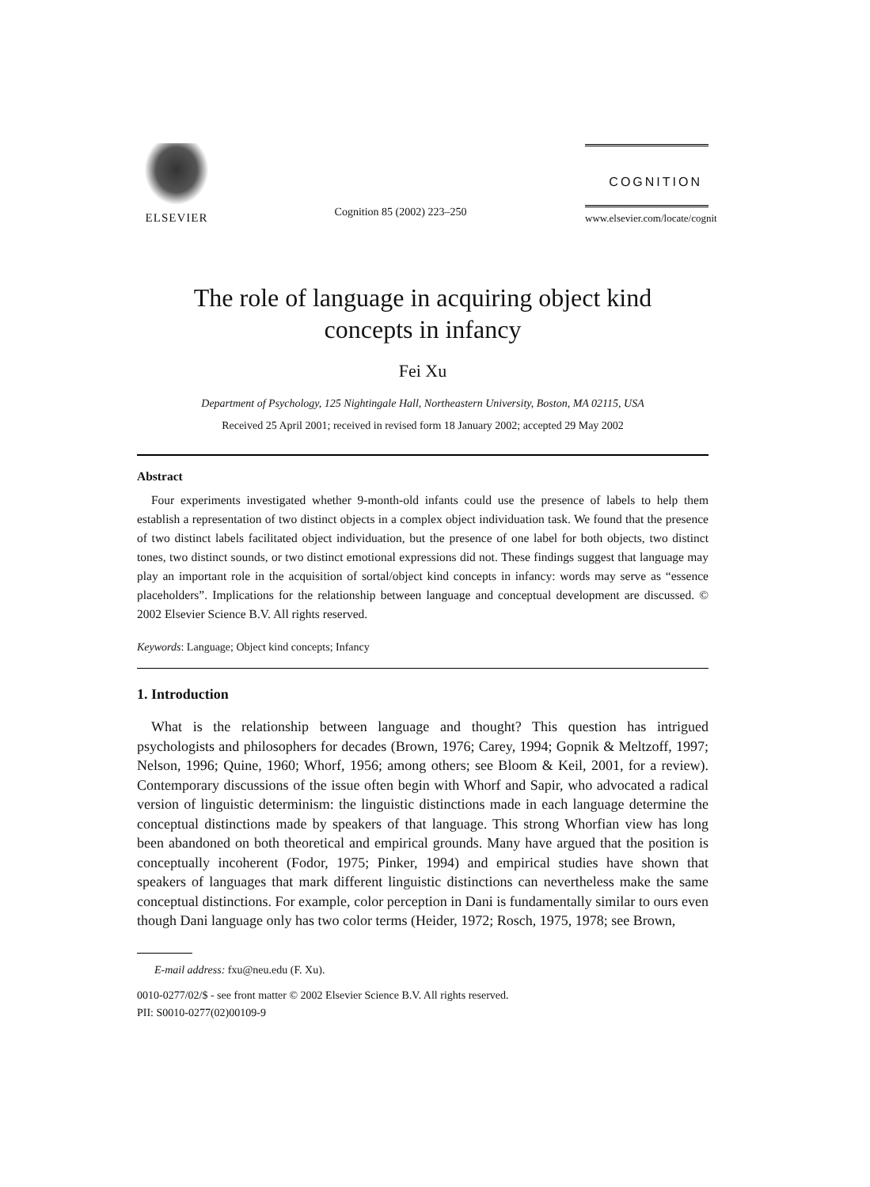ELSEVIER
Cognition 85 (2002) 223–250
COGNITION
www.elsevier.com/locate/cognit
The role of language in acquiring object kind
concepts in infancy
Fei Xu
Department of Psychology, 125 Nightingale Hall, Northeastern University, Boston, MA 02115, USA
Received 25 April 2001; received in revised form 18 January 2002; accepted 29 May 2002
Abstract
Four experiments investigated whether 9-month-old infants could use the presence of labels to help them establish a representation of two distinct objects in a complex object individuation task. We found that the presence of two distinct labels facilitated object individuation, but the presence of one label for both objects, two distinct tones, two distinct sounds, or two distinct emotional expressions did not. These findings suggest that language may play an important role in the acquisition of sortal/object kind concepts in infancy: words may serve as “essence placeholders”. Implications for the relationship between language and conceptual development are discussed. © 2002 Elsevier Science B.V. All rights reserved.
Keywords: Language; Object kind concepts; Infancy
1. Introduction
What is the relationship between language and thought? This question has intrigued psychologists and philosophers for decades (Brown, 1976; Carey, 1994; Gopnik & Meltzoff, 1997; Nelson, 1996; Quine, 1960; Whorf, 1956; among others; see Bloom & Keil, 2001, for a review). Contemporary discussions of the issue often begin with Whorf and Sapir, who advocated a radical version of linguistic determinism: the linguistic distinctions made in each language determine the conceptual distinctions made by speakers of that language. This strong Whorfian view has long been abandoned on both theoretical and empirical grounds. Many have argued that the position is conceptually incoherent (Fodor, 1975; Pinker, 1994) and empirical studies have shown that speakers of languages that mark different linguistic distinctions can nevertheless make the same conceptual distinctions. For example, color perception in Dani is fundamentally similar to ours even though Dani language only has two color terms (Heider, 1972; Rosch, 1975, 1978; see Brown,
E-mail address: fxu@neu.edu (F. Xu).
0010-0277/02/$ - see front matter © 2002 Elsevier Science B.V. All rights reserved.
PII: S0010-0277(02)00109-9